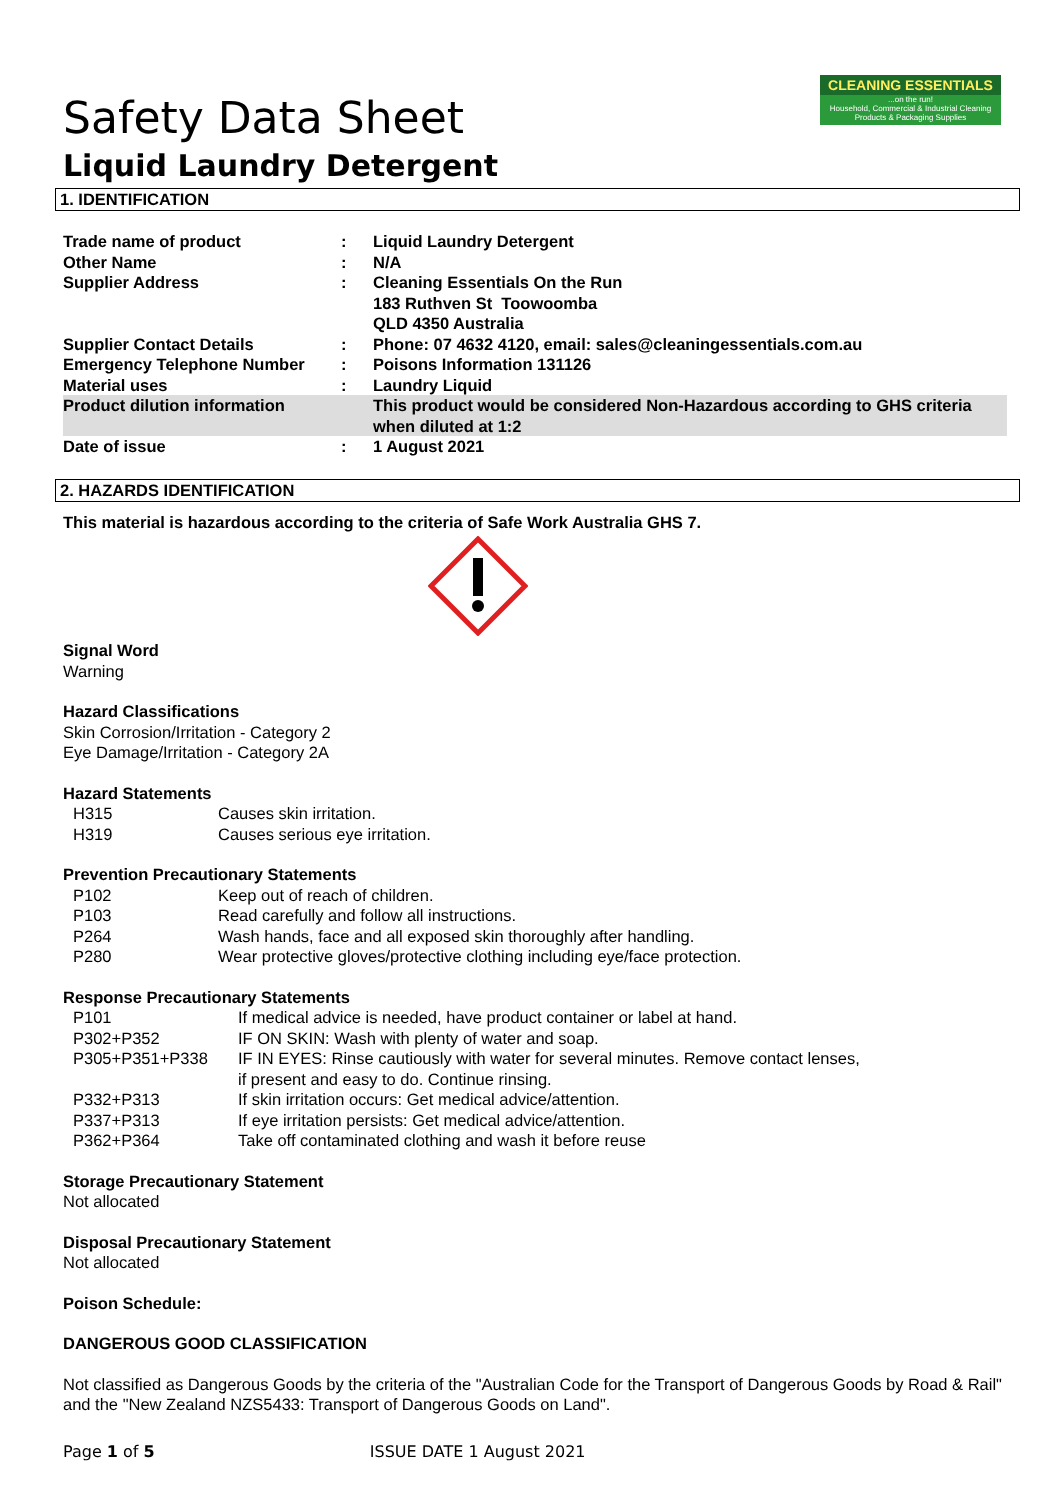CLEANING ESSENTIALS...on the run!
Household, Commercial & Industrial Cleaning Products & Packaging Supplies
Safety Data Sheet
Liquid Laundry Detergent
1. IDENTIFICATION
| Trade name of product | : | Liquid Laundry Detergent |
| Other Name | : | N/A |
| Supplier Address | : | Cleaning Essentials On the Run 183 Ruthven St Toowoomba QLD 4350 Australia |
| Supplier Contact Details | : | Phone: 07 4632 4120, email: sales@cleaningessentials.com.au |
| Emergency Telephone Number | : | Poisons Information 131126 |
| Material uses | : | Laundry Liquid |
| Product dilution information | | This product would be considered Non-Hazardous according to GHS criteria when diluted at 1:2 |
| Date of issue | : | 1 August 2021 |
2. HAZARDS IDENTIFICATION
This material is hazardous according to the criteria of Safe Work Australia GHS 7.
Signal Word
Warning
Hazard Classifications
Skin Corrosion/Irritation - Category 2
Eye Damage/Irritation - Category 2A
Hazard Statements
| H315 | Causes skin irritation. |
| H319 | Causes serious eye irritation. |
Prevention Precautionary Statements
| P102 | Keep out of reach of children. |
| P103 | Read carefully and follow all instructions. |
| P264 | Wash hands, face and all exposed skin thoroughly after handling. |
| P280 | Wear protective gloves/protective clothing including eye/face protection. |
Response Precautionary Statements
| P101 | If medical advice is needed, have product container or label at hand. |
| P302+P352 | IF ON SKIN: Wash with plenty of water and soap. |
| P305+P351+P338 | IF IN EYES: Rinse cautiously with water for several minutes. Remove contact lenses, if present and easy to do. Continue rinsing. |
| P332+P313 | If skin irritation occurs: Get medical advice/attention. |
| P337+P313 | If eye irritation persists: Get medical advice/attention. |
| P362+P364 | Take off contaminated clothing and wash it before reuse |
Storage Precautionary Statement
Not allocated
Disposal Precautionary Statement
Not allocated
Poison Schedule:
DANGEROUS GOOD CLASSIFICATION
Not classified as Dangerous Goods by the criteria of the "Australian Code for the Transport of Dangerous Goods by Road & Rail" and the "New Zealand NZS5433: Transport of Dangerous Goods on Land".
Page 1 of 5 ISSUE DATE 1 August 2021